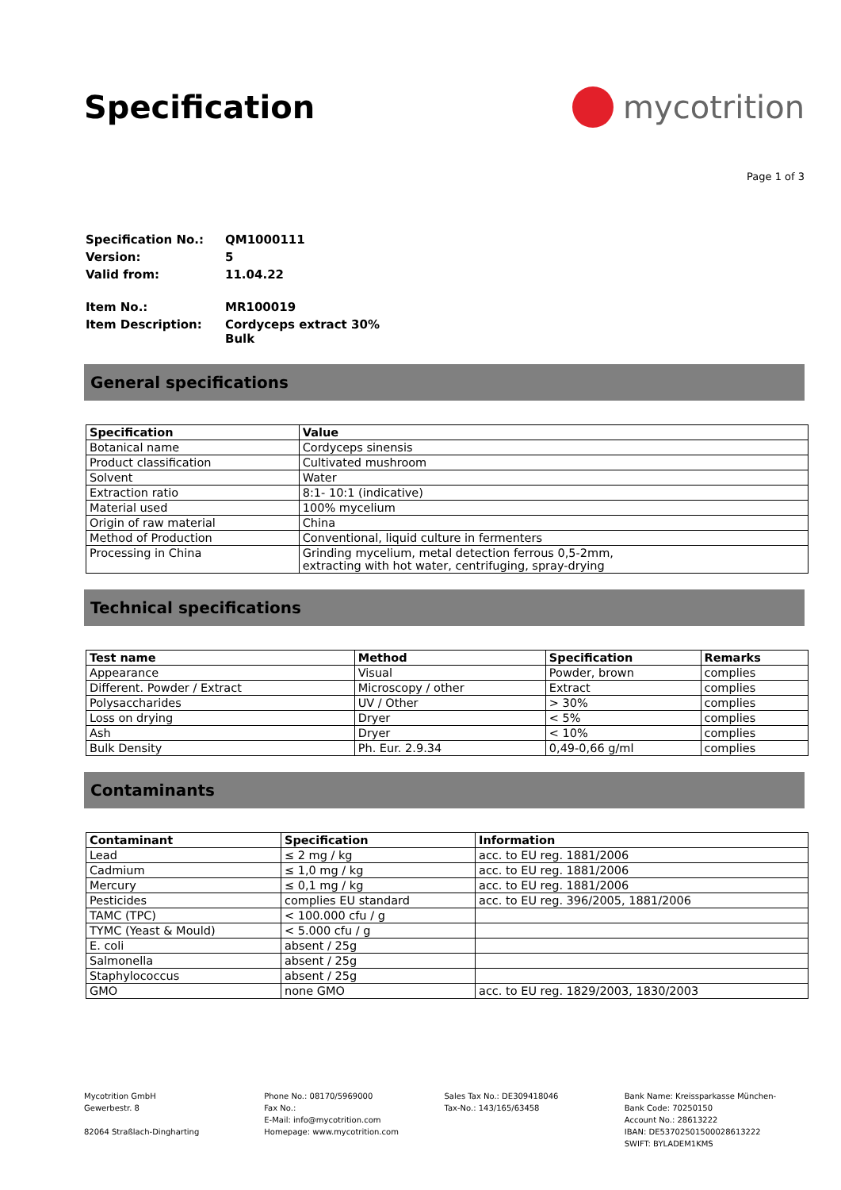Specification mycotrition
Page 1 of 3
| Specification No.: | QM1000111 |
| Version: | 5 |
| Valid from: | 11.04.22 |
| Item No.: | MR100019 |
| Item Description: | Cordyceps extract 30% Bulk |
General specifications
| Specification | Value |
| --- | --- |
| Botanical name | Cordyceps sinensis |
| Product classification | Cultivated mushroom |
| Solvent | Water |
| Extraction ratio | 8:1- 10:1 (indicative) |
| Material used | 100% mycelium |
| Origin of raw material | China |
| Method of Production | Conventional, liquid culture in fermenters |
| Processing in China | Grinding mycelium, metal detection ferrous 0,5-2mm, extracting with hot water, centrifuging, spray-drying |
Technical specifications
| Test name | Method | Specification | Remarks |
| --- | --- | --- | --- |
| Appearance | Visual | Powder, brown | complies |
| Different. Powder / Extract | Microscopy / other | Extract | complies |
| Polysaccharides | UV / Other | > 30% | complies |
| Loss on drying | Dryer | < 5% | complies |
| Ash | Dryer | < 10% | complies |
| Bulk Density | Ph. Eur. 2.9.34 | 0,49-0,66 g/ml | complies |
Contaminants
| Contaminant | Specification | Information |
| --- | --- | --- |
| Lead | ≤ 2 mg / kg | acc. to EU reg. 1881/2006 |
| Cadmium | ≤ 1,0 mg / kg | acc. to EU reg. 1881/2006 |
| Mercury | ≤ 0,1 mg / kg | acc. to EU reg. 1881/2006 |
| Pesticides | complies EU standard | acc. to EU reg. 396/2005, 1881/2006 |
| TAMC (TPC) | < 100.000 cfu / g | |
| TYMC (Yeast & Mould) | < 5.000 cfu / g | |
| E. coli | absent / 25g | |
| Salmonella | absent / 25g | |
| Staphylococcus | absent / 25g | |
| GMO | none GMO | acc. to EU reg. 1829/2003, 1830/2003 |
Mycotrition GmbH
Gewerbestr. 8
82064 Straßlach-Dingharting
Phone No.: 08170/5969000
Fax No.:
E-Mail: info@mycotrition.com
Homepage: www.mycotrition.com
Sales Tax No.: DE309418046
Tax-No.: 143/165/63458
Bank Name: Kreissparkasse München-
Bank Code: 70250150
Account No.: 28613222
IBAN: DE53702501500028613222
SWIFT: BYLADEM1KMS